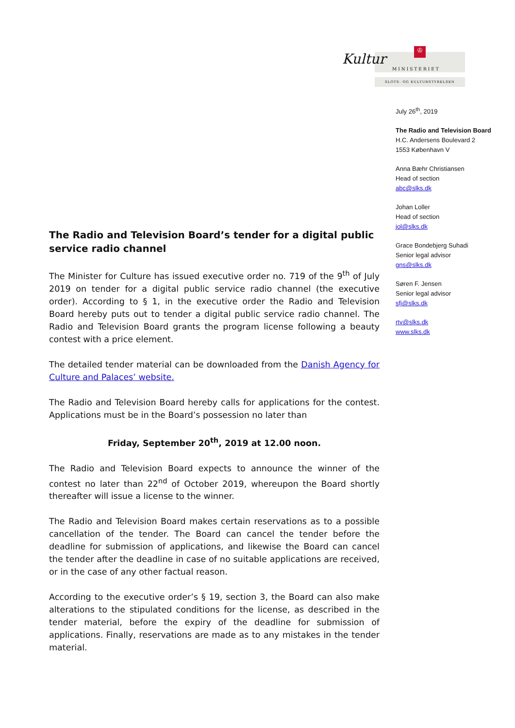Kultur
♔
MINISTERIET
SLOTS- OG KULTURSTYRELSEN
July 26<sup>th</sup>, 2019
The Radio and Television Board
H.C. Andersens Boulevard 2
1553 København V
Anna Bæhr Christiansen
Head of section
abc@slks.dk
Johan Loller
Head of section
jol@slks.dk
Grace Bondebjerg Suhadi
Senior legal advisor
gns@slks.dk
Søren F. Jensen
Senior legal advisor
sfj@slks.dk
rtv@slks.dk
www.slks.dk
The Radio and Television Board’s tender for a digital public service radio channel
The Minister for Culture has issued executive order no. 719 of the 9<sup>th</sup> of July 2019 on tender for a digital public service radio channel (the executive order). According to § 1, in the executive order the Radio and Television Board hereby puts out to tender a digital public service radio channel. The Radio and Television Board grants the program license following a beauty contest with a price element.
The detailed tender material can be downloaded from the Danish Agency for Culture and Palaces’ website.
The Radio and Television Board hereby calls for applications for the contest. Applications must be in the Board’s possession no later than
Friday, September 20<sup>th</sup>, 2019 at 12.00 noon.
The Radio and Television Board expects to announce the winner of the contest no later than 22<sup>nd</sup> of October 2019, whereupon the Board shortly thereafter will issue a license to the winner.
The Radio and Television Board makes certain reservations as to a possible cancellation of the tender. The Board can cancel the tender before the deadline for submission of applications, and likewise the Board can cancel the tender after the deadline in case of no suitable applications are received, or in the case of any other factual reason.
According to the executive order’s § 19, section 3, the Board can also make alterations to the stipulated conditions for the license, as described in the tender material, before the expiry of the deadline for submission of applications. Finally, reservations are made as to any mistakes in the tender material.